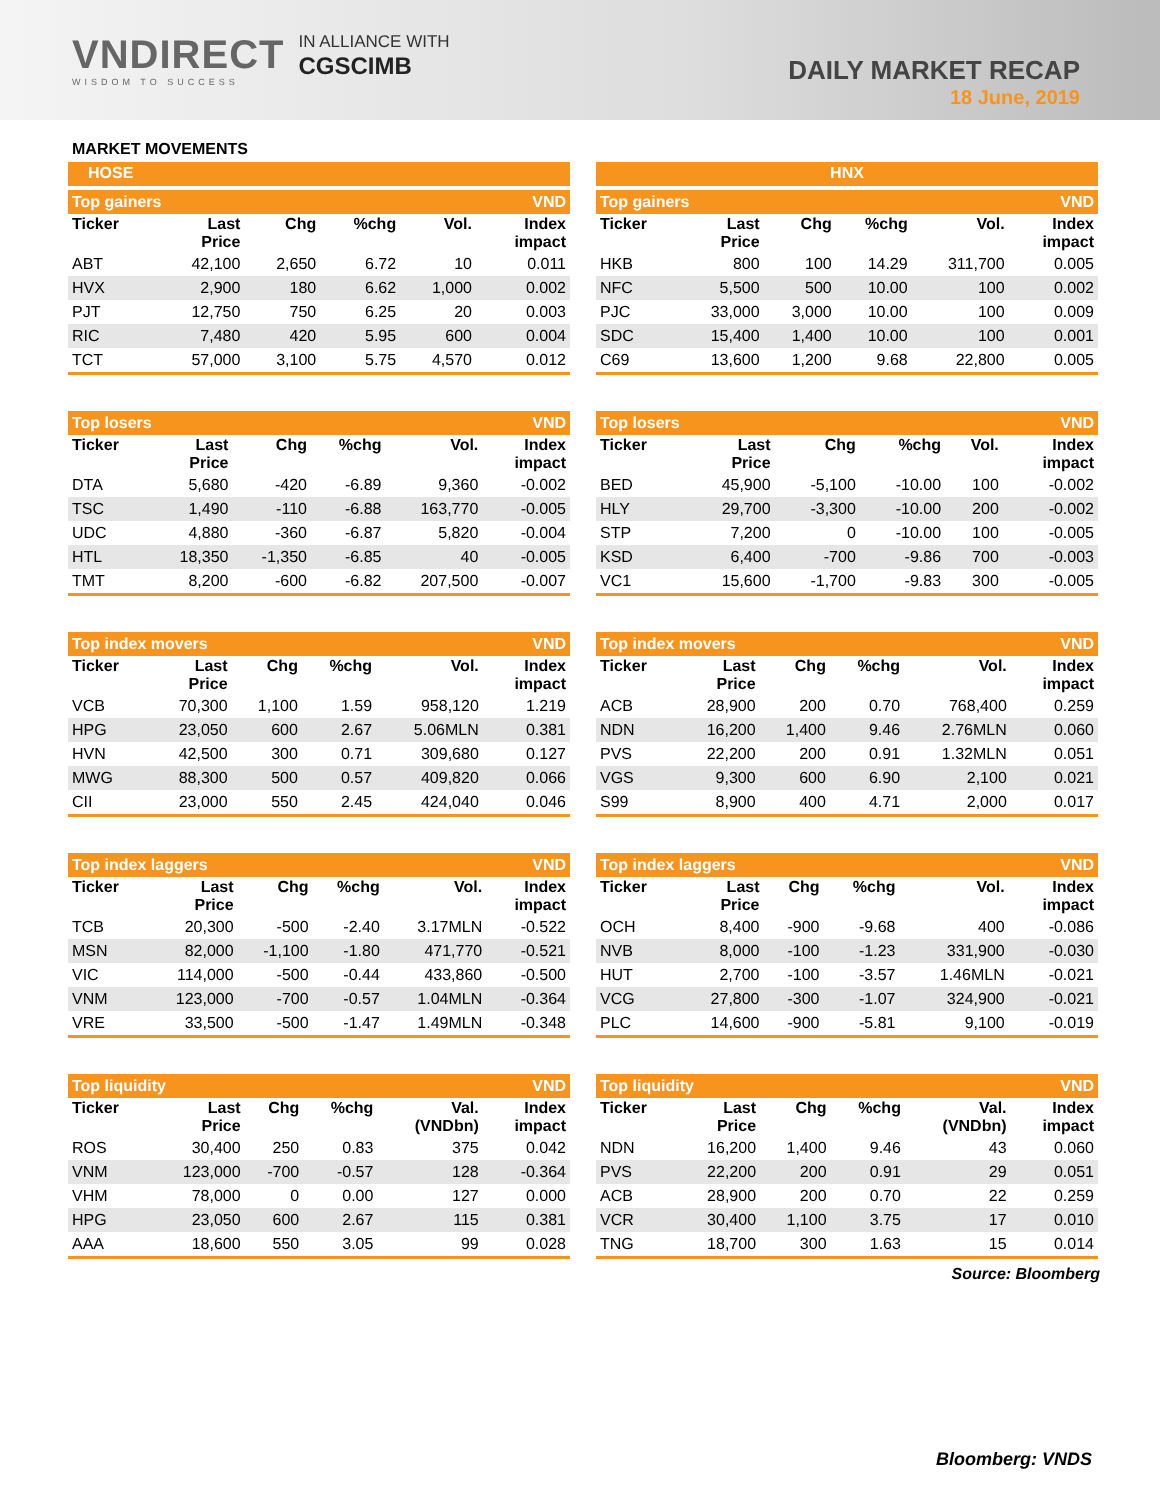VNDIRECT
WISDOM TO SUCCESS
IN ALLIANCE WITH
CGSCIMB
DAILY MARKET RECAP
18 June, 2019
MARKET MOVEMENTS
HOSE
| Top gainers | | | | | VND |
| --- | --- | --- | --- | --- | --- |
| Ticker | Last Price | Chg | %chg | Vol. | Index impact |
| ABT | 42,100 | 2,650 | 6.72 | 10 | 0.011 |
| HVX | 2,900 | 180 | 6.62 | 1,000 | 0.002 |
| PJT | 12,750 | 750 | 6.25 | 20 | 0.003 |
| RIC | 7,480 | 420 | 5.95 | 600 | 0.004 |
| TCT | 57,000 | 3,100 | 5.75 | 4,570 | 0.012 |
| Top losers | | | | | VND |
| --- | --- | --- | --- | --- | --- |
| Ticker | Last Price | Chg | %chg | Vol. | Index impact |
| DTA | 5,680 | -420 | -6.89 | 9,360 | -0.002 |
| TSC | 1,490 | -110 | -6.88 | 163,770 | -0.005 |
| UDC | 4,880 | -360 | -6.87 | 5,820 | -0.004 |
| HTL | 18,350 | -1,350 | -6.85 | 40 | -0.005 |
| TMT | 8,200 | -600 | -6.82 | 207,500 | -0.007 |
| Top index movers | | | | | VND |
| --- | --- | --- | --- | --- | --- |
| Ticker | Last Price | Chg | %chg | Vol. | Index impact |
| VCB | 70,300 | 1,100 | 1.59 | 958,120 | 1.219 |
| HPG | 23,050 | 600 | 2.67 | 5.06MLN | 0.381 |
| HVN | 42,500 | 300 | 0.71 | 309,680 | 0.127 |
| MWG | 88,300 | 500 | 0.57 | 409,820 | 0.066 |
| CII | 23,000 | 550 | 2.45 | 424,040 | 0.046 |
| Top index laggers | | | | | VND |
| --- | --- | --- | --- | --- | --- |
| Ticker | Last Price | Chg | %chg | Vol. | Index impact |
| TCB | 20,300 | -500 | -2.40 | 3.17MLN | -0.522 |
| MSN | 82,000 | -1,100 | -1.80 | 471,770 | -0.521 |
| VIC | 114,000 | -500 | -0.44 | 433,860 | -0.500 |
| VNM | 123,000 | -700 | -0.57 | 1.04MLN | -0.364 |
| VRE | 33,500 | -500 | -1.47 | 1.49MLN | -0.348 |
| Top liquidity | | | | | VND |
| --- | --- | --- | --- | --- | --- |
| Ticker | Last Price | Chg | %chg | Val. (VNDbn) | Index impact |
| ROS | 30,400 | 250 | 0.83 | 375 | 0.042 |
| VNM | 123,000 | -700 | -0.57 | 128 | -0.364 |
| VHM | 78,000 | 0 | 0.00 | 127 | 0.000 |
| HPG | 23,050 | 600 | 2.67 | 115 | 0.381 |
| AAA | 18,600 | 550 | 3.05 | 99 | 0.028 |
HNX
| Top gainers | | | | | VND |
| --- | --- | --- | --- | --- | --- |
| Ticker | Last Price | Chg | %chg | Vol. | Index impact |
| HKB | 800 | 100 | 14.29 | 311,700 | 0.005 |
| NFC | 5,500 | 500 | 10.00 | 100 | 0.002 |
| PJC | 33,000 | 3,000 | 10.00 | 100 | 0.009 |
| SDC | 15,400 | 1,400 | 10.00 | 100 | 0.001 |
| C69 | 13,600 | 1,200 | 9.68 | 22,800 | 0.005 |
| Top losers | | | | | VND |
| --- | --- | --- | --- | --- | --- |
| Ticker | Last Price | Chg | %chg | Vol. | Index impact |
| BED | 45,900 | -5,100 | -10.00 | 100 | -0.002 |
| HLY | 29,700 | -3,300 | -10.00 | 200 | -0.002 |
| STP | 7,200 | 0 | -10.00 | 100 | -0.005 |
| KSD | 6,400 | -700 | -9.86 | 700 | -0.003 |
| VC1 | 15,600 | -1,700 | -9.83 | 300 | -0.005 |
| Top index movers | | | | | VND |
| --- | --- | --- | --- | --- | --- |
| Ticker | Last Price | Chg | %chg | Vol. | Index impact |
| ACB | 28,900 | 200 | 0.70 | 768,400 | 0.259 |
| NDN | 16,200 | 1,400 | 9.46 | 2.76MLN | 0.060 |
| PVS | 22,200 | 200 | 0.91 | 1.32MLN | 0.051 |
| VGS | 9,300 | 600 | 6.90 | 2,100 | 0.021 |
| S99 | 8,900 | 400 | 4.71 | 2,000 | 0.017 |
| Top index laggers | | | | | VND |
| --- | --- | --- | --- | --- | --- |
| Ticker | Last Price | Chg | %chg | Vol. | Index impact |
| OCH | 8,400 | -900 | -9.68 | 400 | -0.086 |
| NVB | 8,000 | -100 | -1.23 | 331,900 | -0.030 |
| HUT | 2,700 | -100 | -3.57 | 1.46MLN | -0.021 |
| VCG | 27,800 | -300 | -1.07 | 324,900 | -0.021 |
| PLC | 14,600 | -900 | -5.81 | 9,100 | -0.019 |
| Top liquidity | | | | | VND |
| --- | --- | --- | --- | --- | --- |
| Ticker | Last Price | Chg | %chg | Val. (VNDbn) | Index impact |
| NDN | 16,200 | 1,400 | 9.46 | 43 | 0.060 |
| PVS | 22,200 | 200 | 0.91 | 29 | 0.051 |
| ACB | 28,900 | 200 | 0.70 | 22 | 0.259 |
| VCR | 30,400 | 1,100 | 3.75 | 17 | 0.010 |
| TNG | 18,700 | 300 | 1.63 | 15 | 0.014 |
Source: Bloomberg
Bloomberg: VNDS